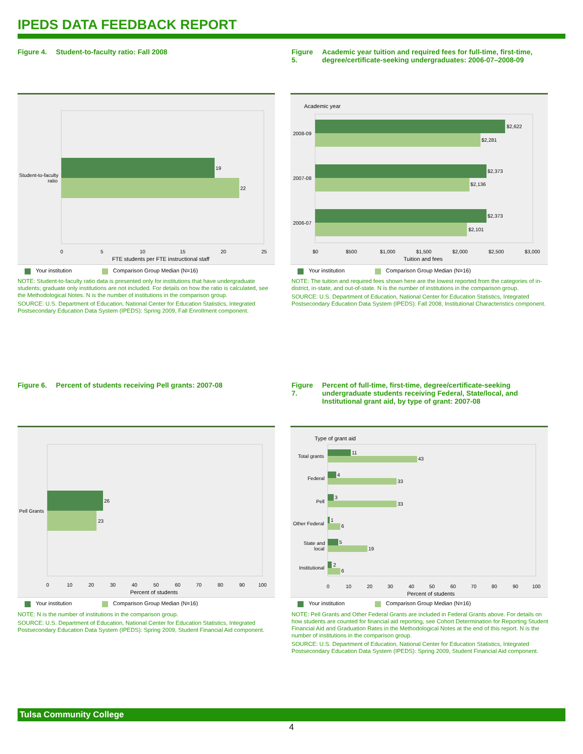IPEDS DATA FEEDBACK REPORT
Figure 4. Student-to-faculty ratio: Fall 2008
19
22
Student-to-faculty
ratio
0
5
10
15
20
25
FTE students per FTE instructional staff
Your institution Comparison Group Median (N=16)
NOTE: Student-to-faculty ratio data is presented only for institutions that have undergraduate students; graduate only institutions are not included. For details on how the ratio is calculated, see the Methodological Notes. N is the number of institutions in the comparison group.
SOURCE: U.S. Department of Education, National Center for Education Statistics, Integrated Postsecondary Education Data System (IPEDS): Spring 2009, Fall Enrollment component.
Figure 5. Academic year tuition and required fees for full-time, first-time, degree/certificate-seeking undergraduates: 2006-07–2008-09
Academic year
$2,622
$2,281
$2,373
$2,136
$2,373
$2,101
2008-09
2007-08
2006-07
$0
$500
$1,000
$1,500
$2,000
$2,500
$3,000
Tuition and fees
Your institution Comparison Group Median (N=16)
NOTE: The tuition and required fees shown here are the lowest reported from the categories of in-district, in-state, and out-of-state. N is the number of institutions in the comparison group.
SOURCE: U.S. Department of Education, National Center for Education Statistics, Integrated Postsecondary Education Data System (IPEDS): Fall 2008, Institutional Characteristics component.
Figure 6. Percent of students receiving Pell grants: 2007-08
26
23
Pell Grants
0
10
20
30
40
50
60
70
80
90
100
Percent of students
Your institution Comparison Group Median (N=16)
NOTE: N is the number of institutions in the comparison group.
SOURCE: U.S. Department of Education, National Center for Education Statistics, Integrated Postsecondary Education Data System (IPEDS): Spring 2009, Student Financial Aid component.
Figure 7. Percent of full-time, first-time, degree/certificate-seeking undergraduate students receiving Federal, State/local, and Institutional grant aid, by type of grant: 2007-08
Type of grant aid
11
43
4
33
3
33
1
6
5
19
2
6
Total grants
Federal
Pell
Other Federal
State and
local
Institutional
0
10
20
30
40
50
60
70
80
90
100
Percent of students
Your institution Comparison Group Median (N=16)
NOTE: Pell Grants and Other Federal Grants are included in Federal Grants above. For details on how students are counted for financial aid reporting, see Cohort Determination for Reporting Student Financial Aid and Graduation Rates in the Methodological Notes at the end of this report. N is the number of institutions in the comparison group.
SOURCE: U.S. Department of Education, National Center for Education Statistics, Integrated Postsecondary Education Data System (IPEDS): Spring 2009, Student Financial Aid component.
Tulsa Community College
4